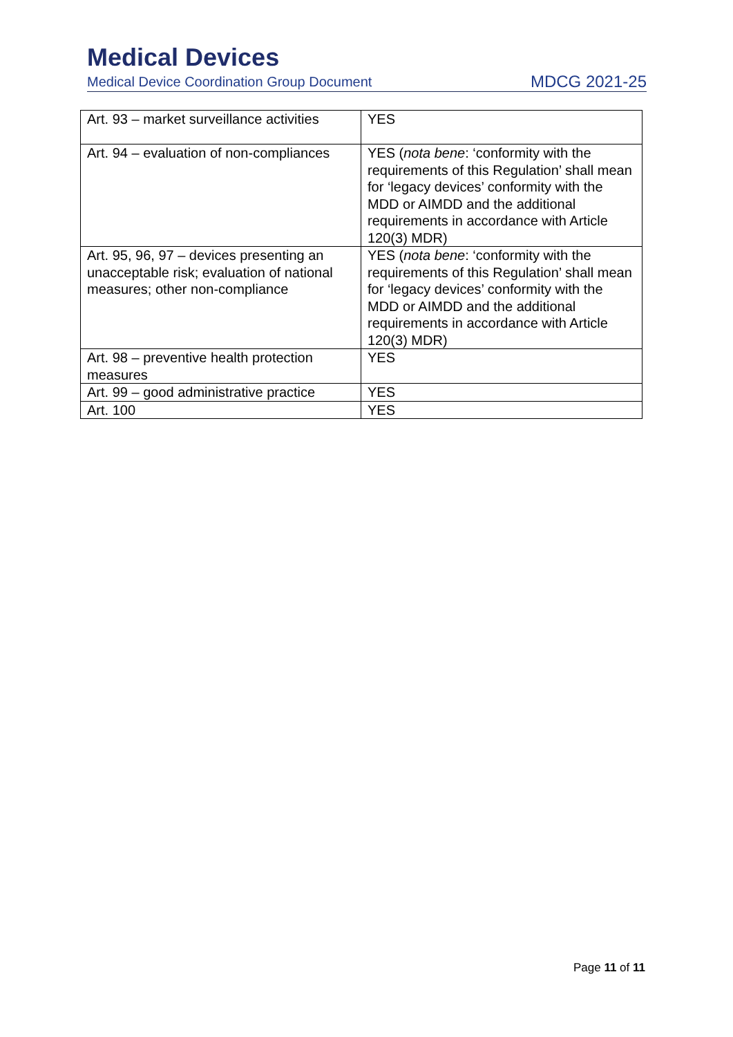Medical Devices
Medical Device Coordination Group Document MDCG 2021-25
| Art. 93 – market surveillance activities | YES |
| Art. 94 – evaluation of non-compliances | YES ( nota bene : ‘conformity with the requirements of this Regulation’ shall mean for ‘legacy devices’ conformity with the MDD or AIMDD and the additional requirements in accordance with Article 120(3) MDR) |
| Art. 95, 96, 97 – devices presenting an unacceptable risk; evaluation of national measures; other non-compliance | YES ( nota bene : ‘conformity with the requirements of this Regulation’ shall mean for ‘legacy devices’ conformity with the MDD or AIMDD and the additional requirements in accordance with Article 120(3) MDR) |
| Art. 98 – preventive health protection measures | YES |
| Art. 99 – good administrative practice | YES |
| Art. 100 | YES |
Page 11 of 11